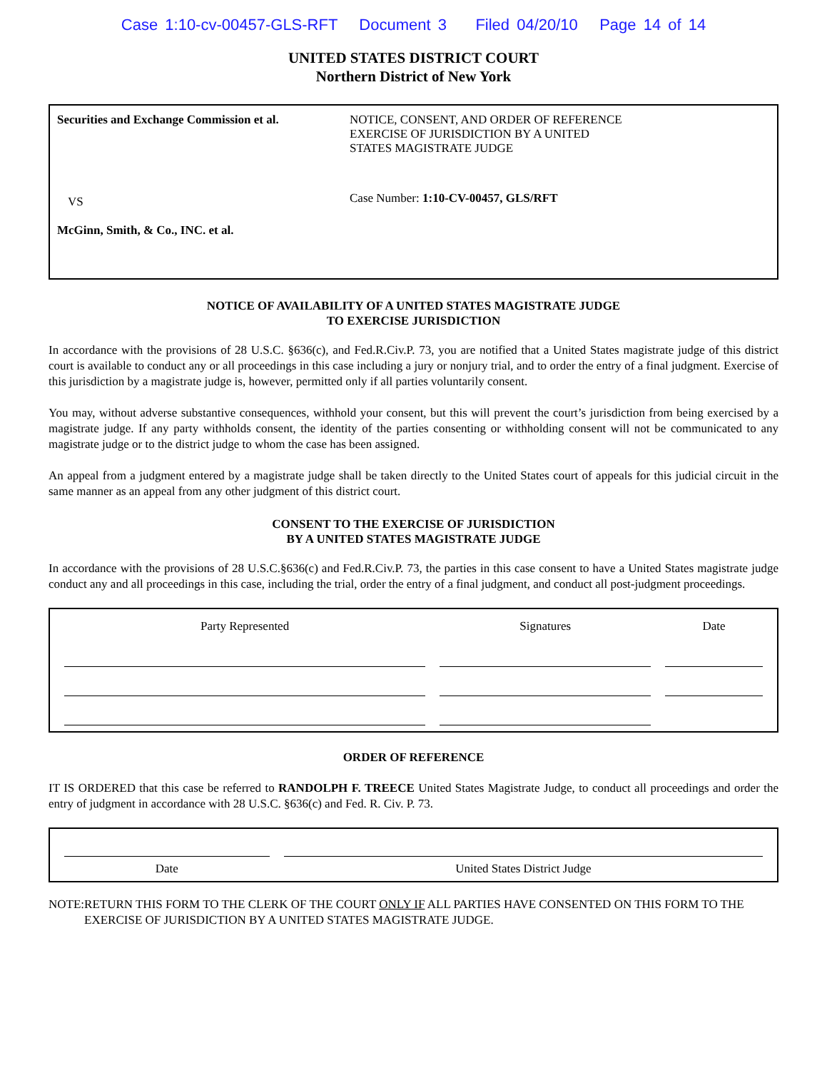Case 1:10-cv-00457-GLS-RFT Document 3 Filed 04/20/10 Page 14 of 14
UNITED STATES DISTRICT COURT
Northern District of New York
Securities and Exchange Commission et al.
VS
McGinn, Smith, & Co., INC. et al.
NOTICE, CONSENT, AND ORDER OF REFERENCE
EXERCISE OF JURISDICTION BY A UNITED
STATES MAGISTRATE JUDGE
Case Number: 1:10-CV-00457, GLS/RFT
NOTICE OF AVAILABILITY OF A UNITED STATES MAGISTRATE JUDGE
TO EXERCISE JURISDICTION
In accordance with the provisions of 28 U.S.C. §636(c), and Fed.R.Civ.P. 73, you are notified that a United States magistrate judge of this district court is available to conduct any or all proceedings in this case including a jury or nonjury trial, and to order the entry of a final judgment. Exercise of this jurisdiction by a magistrate judge is, however, permitted only if all parties voluntarily consent.
You may, without adverse substantive consequences, withhold your consent, but this will prevent the court’s jurisdiction from being exercised by a magistrate judge. If any party withholds consent, the identity of the parties consenting or withholding consent will not be communicated to any magistrate judge or to the district judge to whom the case has been assigned.
An appeal from a judgment entered by a magistrate judge shall be taken directly to the United States court of appeals for this judicial circuit in the same manner as an appeal from any other judgment of this district court.
CONSENT TO THE EXERCISE OF JURISDICTION
BY A UNITED STATES MAGISTRATE JUDGE
In accordance with the provisions of 28 U.S.C.§636(c) and Fed.R.Civ.P. 73, the parties in this case consent to have a United States magistrate judge conduct any and all proceedings in this case, including the trial, order the entry of a final judgment, and conduct all post-judgment proceedings.
| Party Represented | Signatures | Date |
| --- | --- | --- |
ORDER OF REFERENCE
IT IS ORDERED that this case be referred to RANDOLPH F. TREECE United States Magistrate Judge, to conduct all proceedings and order the entry of judgment in accordance with 28 U.S.C. §636(c) and Fed. R. Civ. P. 73.
| Date | United States District Judge |
NOTE: RETURN THIS FORM TO THE CLERK OF THE COURT ONLY IF ALL PARTIES HAVE CONSENTED ON THIS FORM TO THE EXERCISE OF JURISDICTION BY A UNITED STATES MAGISTRATE JUDGE.